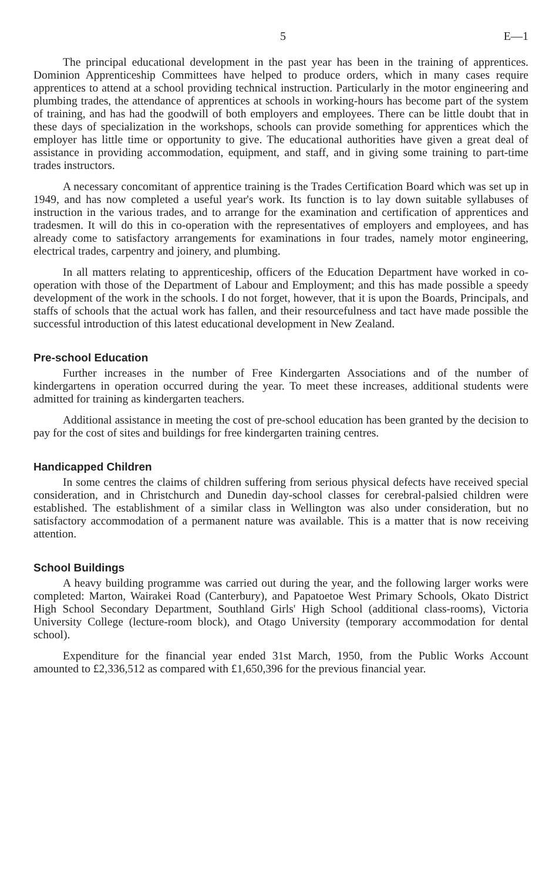5 E—1
The principal educational development in the past year has been in the training of apprentices. Dominion Apprenticeship Committees have helped to produce orders, which in many cases require apprentices to attend at a school providing technical instruction. Particularly in the motor engineering and plumbing trades, the attendance of apprentices at schools in working-hours has become part of the system of training, and has had the goodwill of both employers and employees. There can be little doubt that in these days of specialization in the workshops, schools can provide something for apprentices which the employer has little time or opportunity to give. The educational authorities have given a great deal of assistance in providing accommodation, equipment, and staff, and in giving some training to part-time trades instructors.
A necessary concomitant of apprentice training is the Trades Certification Board which was set up in 1949, and has now completed a useful year's work. Its function is to lay down suitable syllabuses of instruction in the various trades, and to arrange for the examination and certification of apprentices and tradesmen. It will do this in co-operation with the representatives of employers and employees, and has already come to satisfactory arrangements for examinations in four trades, namely motor engineering, electrical trades, carpentry and joinery, and plumbing.
In all matters relating to apprenticeship, officers of the Education Department have worked in co-operation with those of the Department of Labour and Employment; and this has made possible a speedy development of the work in the schools. I do not forget, however, that it is upon the Boards, Principals, and staffs of schools that the actual work has fallen, and their resourcefulness and tact have made possible the successful introduction of this latest educational development in New Zealand.
Pre-school Education
Further increases in the number of Free Kindergarten Associations and of the number of kindergartens in operation occurred during the year. To meet these increases, additional students were admitted for training as kindergarten teachers.
Additional assistance in meeting the cost of pre-school education has been granted by the decision to pay for the cost of sites and buildings for free kindergarten training centres.
Handicapped Children
In some centres the claims of children suffering from serious physical defects have received special consideration, and in Christchurch and Dunedin day-school classes for cerebral-palsied children were established. The establishment of a similar class in Wellington was also under consideration, but no satisfactory accommodation of a permanent nature was available. This is a matter that is now receiving attention.
School Buildings
A heavy building programme was carried out during the year, and the following larger works were completed: Marton, Wairakei Road (Canterbury), and Papatoetoe West Primary Schools, Okato District High School Secondary Department, Southland Girls' High School (additional class-rooms), Victoria University College (lecture-room block), and Otago University (temporary accommodation for dental school).
Expenditure for the financial year ended 31st March, 1950, from the Public Works Account amounted to £2,336,512 as compared with £1,650,396 for the previous financial year.